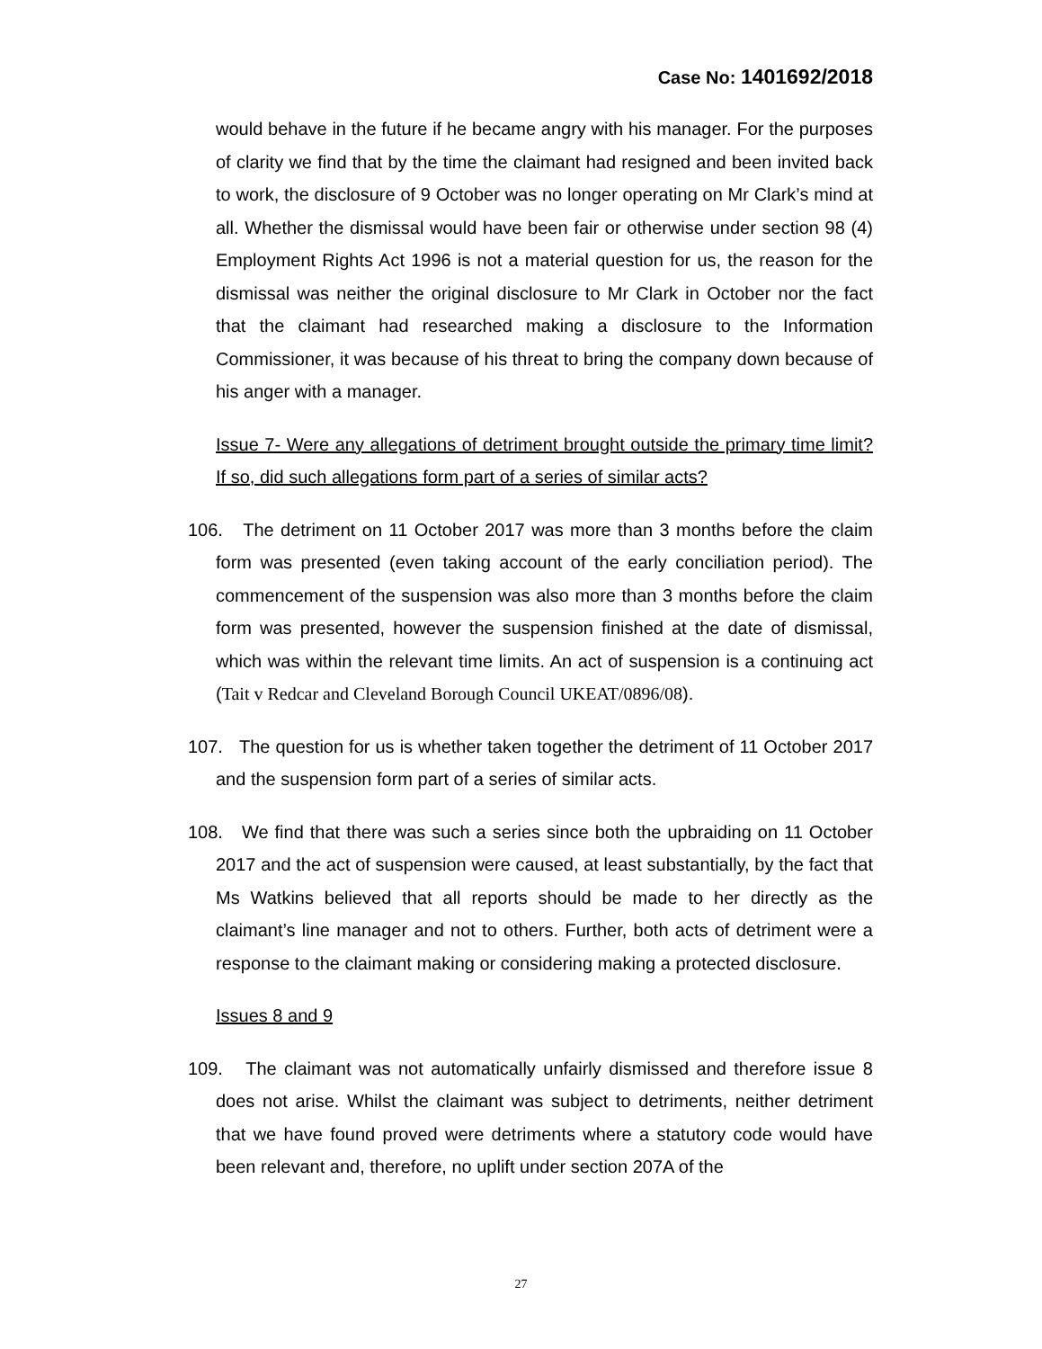Case No: 1401692/2018
would behave in the future if he became angry with his manager. For the purposes of clarity we find that by the time the claimant had resigned and been invited back to work, the disclosure of 9 October was no longer operating on Mr Clark’s mind at all. Whether the dismissal would have been fair or otherwise under section 98 (4) Employment Rights Act 1996 is not a material question for us, the reason for the dismissal was neither the original disclosure to Mr Clark in October nor the fact that the claimant had researched making a disclosure to the Information Commissioner, it was because of his threat to bring the company down because of his anger with a manager.
Issue 7- Were any allegations of detriment brought outside the primary time limit? If so, did such allegations form part of a series of similar acts?
106. The detriment on 11 October 2017 was more than 3 months before the claim form was presented (even taking account of the early conciliation period). The commencement of the suspension was also more than 3 months before the claim form was presented, however the suspension finished at the date of dismissal, which was within the relevant time limits. An act of suspension is a continuing act (Tait v Redcar and Cleveland Borough Council UKEAT/0896/08).
107. The question for us is whether taken together the detriment of 11 October 2017 and the suspension form part of a series of similar acts.
108. We find that there was such a series since both the upbraiding on 11 October 2017 and the act of suspension were caused, at least substantially, by the fact that Ms Watkins believed that all reports should be made to her directly as the claimant’s line manager and not to others. Further, both acts of detriment were a response to the claimant making or considering making a protected disclosure.
Issues 8 and 9
109. The claimant was not automatically unfairly dismissed and therefore issue 8 does not arise. Whilst the claimant was subject to detriments, neither detriment that we have found proved were detriments where a statutory code would have been relevant and, therefore, no uplift under section 207A of the
27